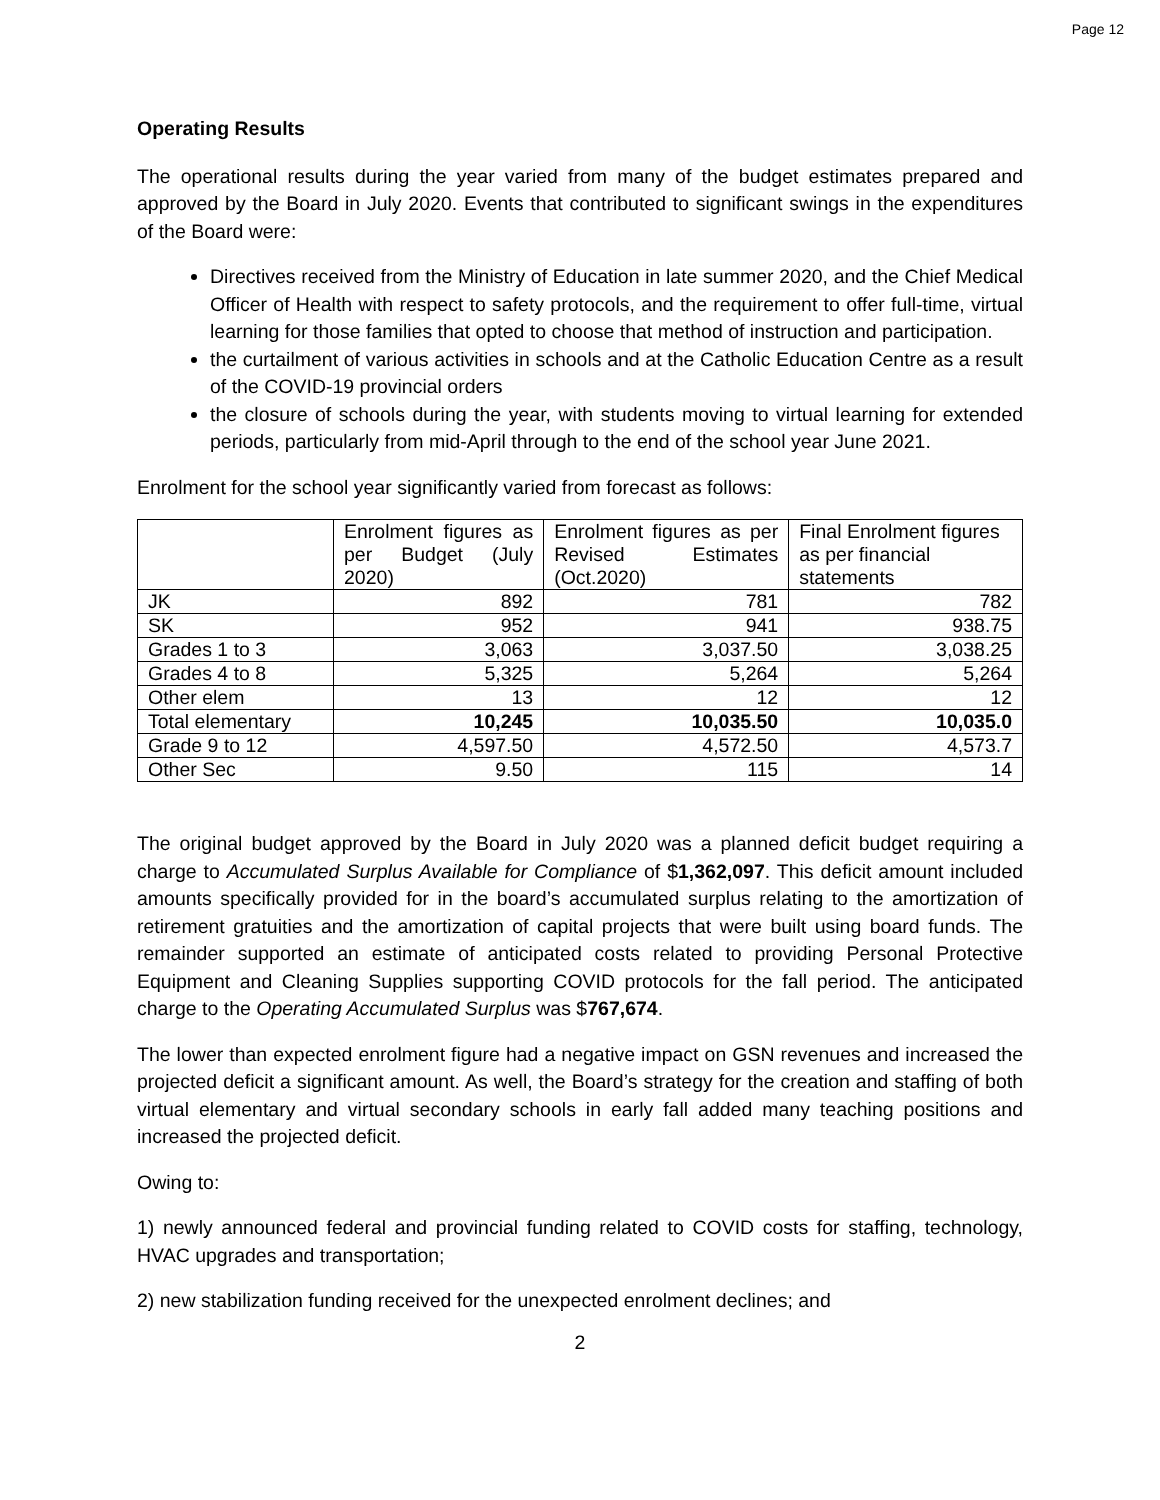Page 12
Operating Results
The operational results during the year varied from many of the budget estimates prepared and approved by the Board in July 2020. Events that contributed to significant swings in the expenditures of the Board were:
Directives received from the Ministry of Education in late summer 2020, and the Chief Medical Officer of Health with respect to safety protocols, and the requirement to offer full-time, virtual learning for those families that opted to choose that method of instruction and participation.
the curtailment of various activities in schools and at the Catholic Education Centre as a result of the COVID-19 provincial orders
the closure of schools during the year, with students moving to virtual learning for extended periods, particularly from mid-April through to the end of the school year June 2021.
Enrolment for the school year significantly varied from forecast as follows:
| | Enrolment figures as per Budget (July 2020) | Enrolment figures as per Revised Estimates (Oct.2020) | Final Enrolment figures as per financial statements |
| --- | --- | --- | --- |
| JK | 892 | 781 | 782 |
| SK | 952 | 941 | 938.75 |
| Grades 1 to 3 | 3,063 | 3,037.50 | 3,038.25 |
| Grades 4 to 8 | 5,325 | 5,264 | 5,264 |
| Other elem | 13 | 12 | 12 |
| Total elementary | 10,245 | 10,035.50 | 10,035.0 |
| Grade 9 to 12 | 4,597.50 | 4,572.50 | 4,573.7 |
| Other Sec | 9.50 | 115 | 14 |
The original budget approved by the Board in July 2020 was a planned deficit budget requiring a charge to Accumulated Surplus Available for Compliance of $1,362,097. This deficit amount included amounts specifically provided for in the board’s accumulated surplus relating to the amortization of retirement gratuities and the amortization of capital projects that were built using board funds. The remainder supported an estimate of anticipated costs related to providing Personal Protective Equipment and Cleaning Supplies supporting COVID protocols for the fall period. The anticipated charge to the Operating Accumulated Surplus was $767,674.
The lower than expected enrolment figure had a negative impact on GSN revenues and increased the projected deficit a significant amount. As well, the Board’s strategy for the creation and staffing of both virtual elementary and virtual secondary schools in early fall added many teaching positions and increased the projected deficit.
Owing to:
1) newly announced federal and provincial funding related to COVID costs for staffing, technology, HVAC upgrades and transportation;
2) new stabilization funding received for the unexpected enrolment declines; and
2